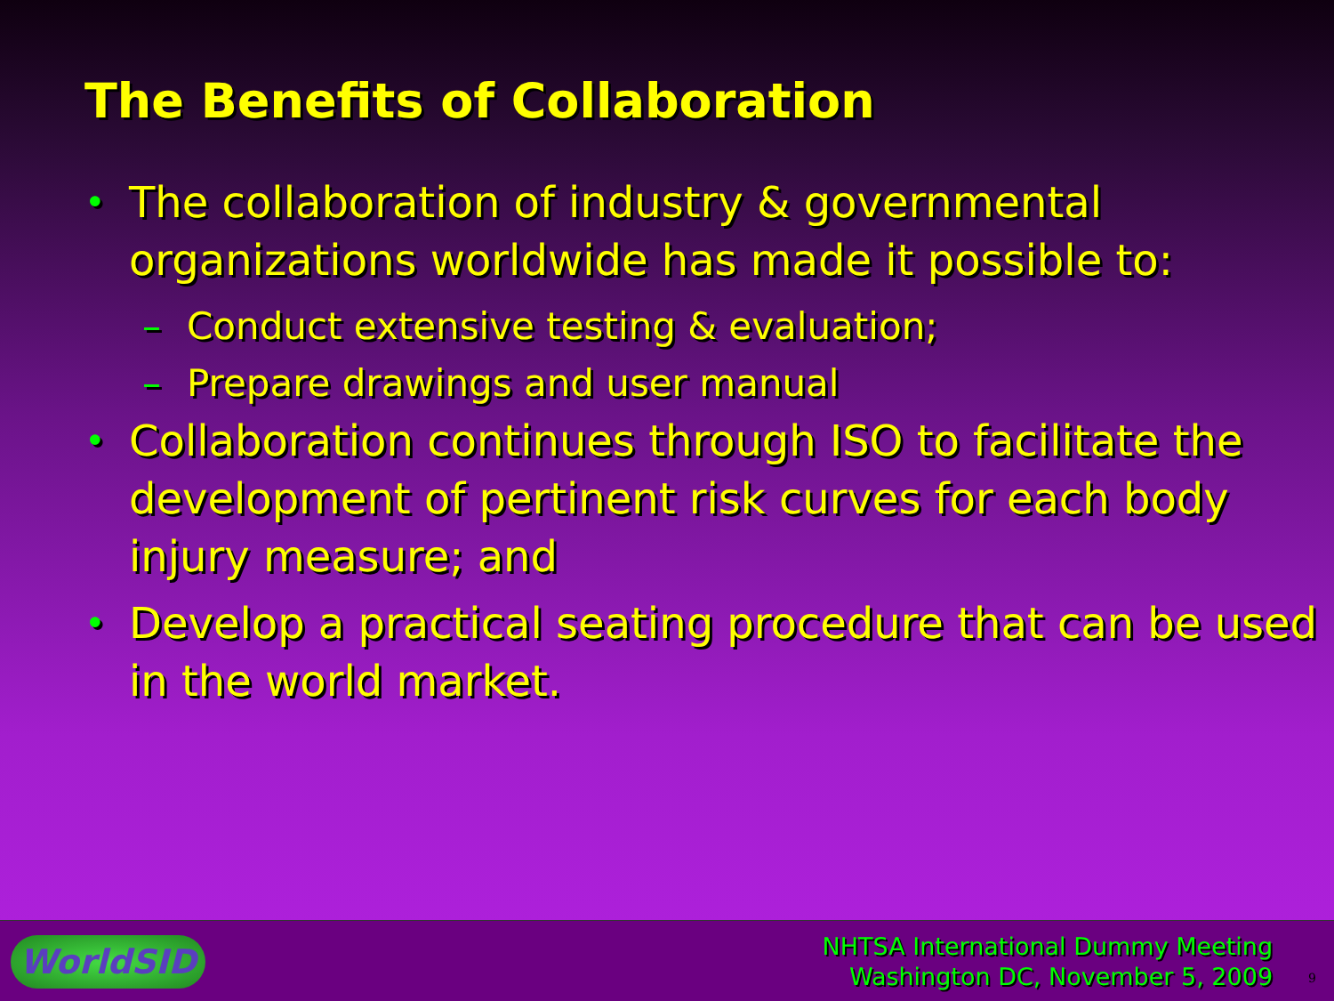The Benefits of Collaboration
• The collaboration of industry & governmental organizations worldwide has made it possible to:
– Conduct extensive testing & evaluation;
– Prepare drawings and user manual
• Collaboration continues through ISO to facilitate the development of pertinent risk curves for each body injury measure; and
• Develop a practical seating procedure that can be used in the world market.
WorldSID
NHTSA International Dummy Meeting
Washington DC, November 5, 2009
9